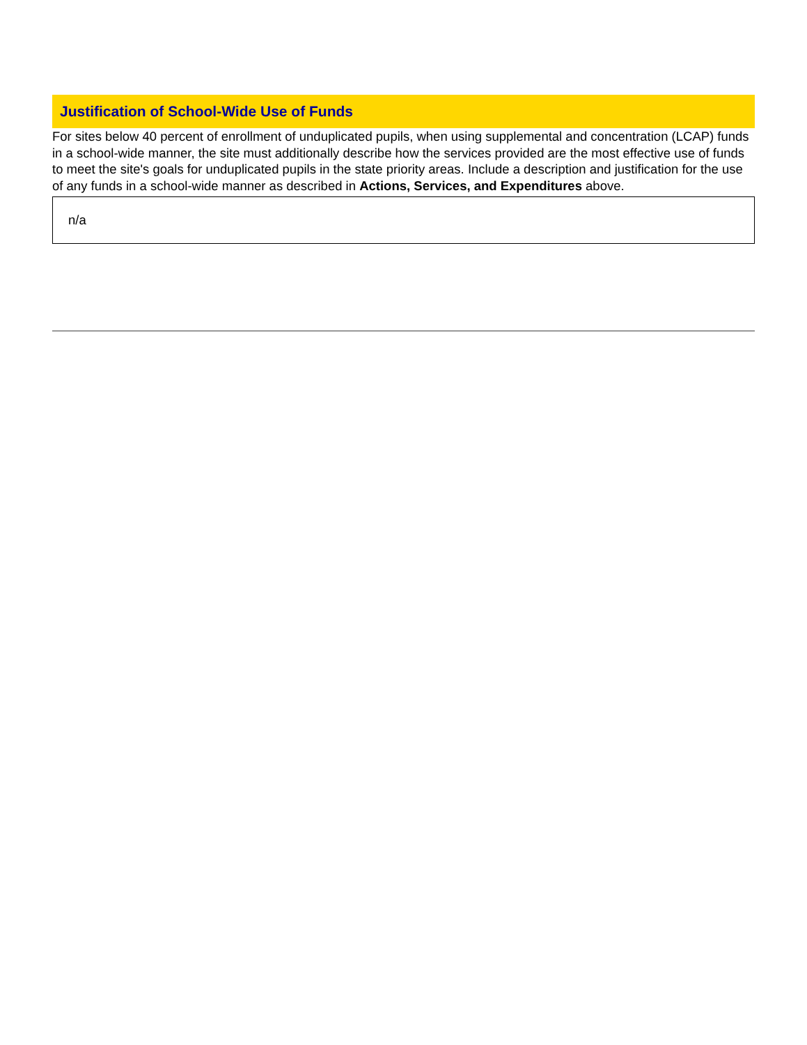Justification of School-Wide Use of Funds
For sites below 40 percent of enrollment of unduplicated pupils, when using supplemental and concentration (LCAP) funds in a school-wide manner, the site must additionally describe how the services provided are the most effective use of funds to meet the site's goals for unduplicated pupils in the state priority areas. Include a description and justification for the use of any funds in a school-wide manner as described in Actions, Services, and Expenditures above.
n/a